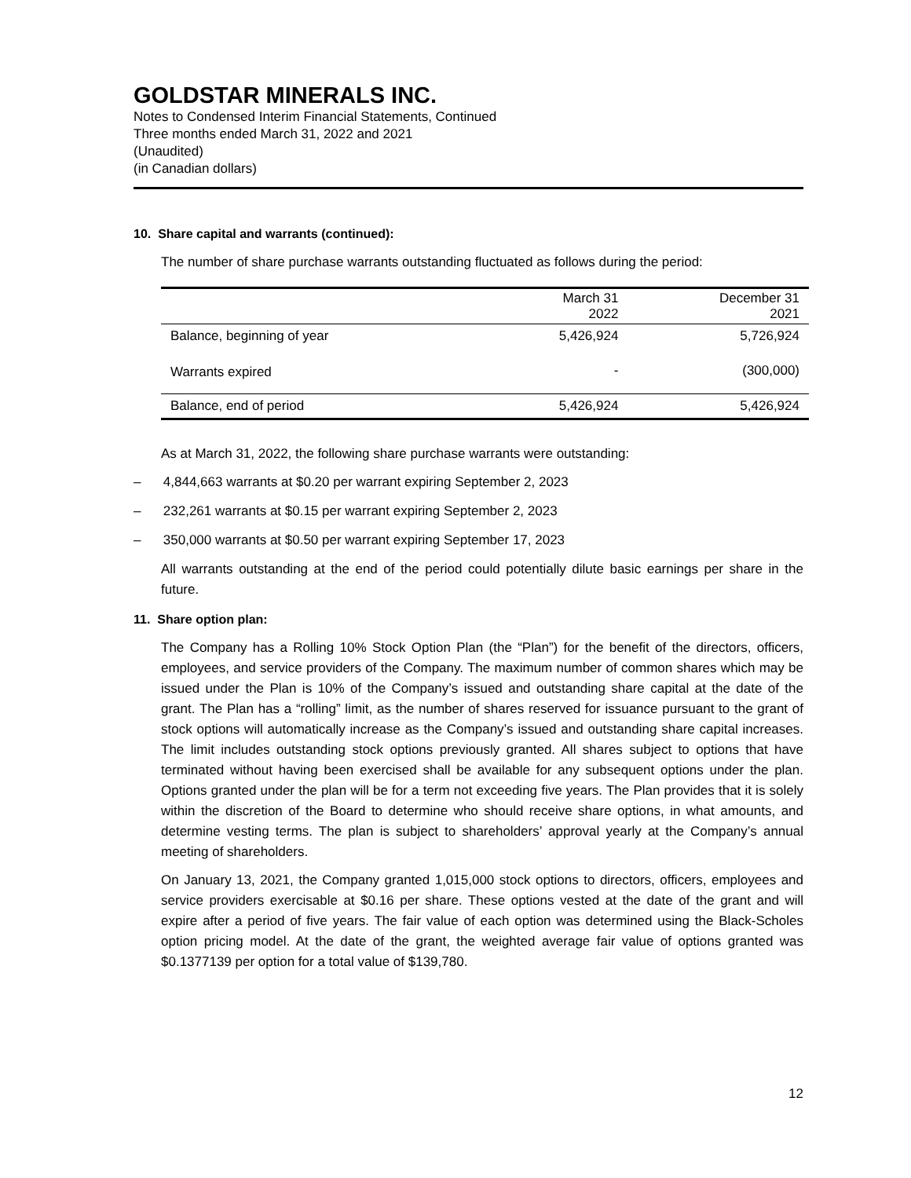GOLDSTAR MINERALS INC.
Notes to Condensed Interim Financial Statements, Continued
Three months ended March 31, 2022 and 2021
(Unaudited)
(in Canadian dollars)
10. Share capital and warrants (continued):
The number of share purchase warrants outstanding fluctuated as follows during the period:
| | March 31 2022 | December 31 2021 |
| --- | --- | --- |
| Balance, beginning of year | 5,426,924 | 5,726,924 |
| Warrants expired | - | (300,000) |
| Balance, end of period | 5,426,924 | 5,426,924 |
As at March 31, 2022, the following share purchase warrants were outstanding:
– 4,844,663 warrants at $0.20 per warrant expiring September 2, 2023
– 232,261 warrants at $0.15 per warrant expiring September 2, 2023
– 350,000 warrants at $0.50 per warrant expiring September 17, 2023
All warrants outstanding at the end of the period could potentially dilute basic earnings per share in the future.
11. Share option plan:
The Company has a Rolling 10% Stock Option Plan (the “Plan”) for the benefit of the directors, officers, employees, and service providers of the Company. The maximum number of common shares which may be issued under the Plan is 10% of the Company’s issued and outstanding share capital at the date of the grant. The Plan has a “rolling” limit, as the number of shares reserved for issuance pursuant to the grant of stock options will automatically increase as the Company’s issued and outstanding share capital increases. The limit includes outstanding stock options previously granted. All shares subject to options that have terminated without having been exercised shall be available for any subsequent options under the plan. Options granted under the plan will be for a term not exceeding five years. The Plan provides that it is solely within the discretion of the Board to determine who should receive share options, in what amounts, and determine vesting terms. The plan is subject to shareholders’ approval yearly at the Company’s annual meeting of shareholders.
On January 13, 2021, the Company granted 1,015,000 stock options to directors, officers, employees and service providers exercisable at $0.16 per share. These options vested at the date of the grant and will expire after a period of five years. The fair value of each option was determined using the Black-Scholes option pricing model. At the date of the grant, the weighted average fair value of options granted was $0.1377139 per option for a total value of $139,780.
12